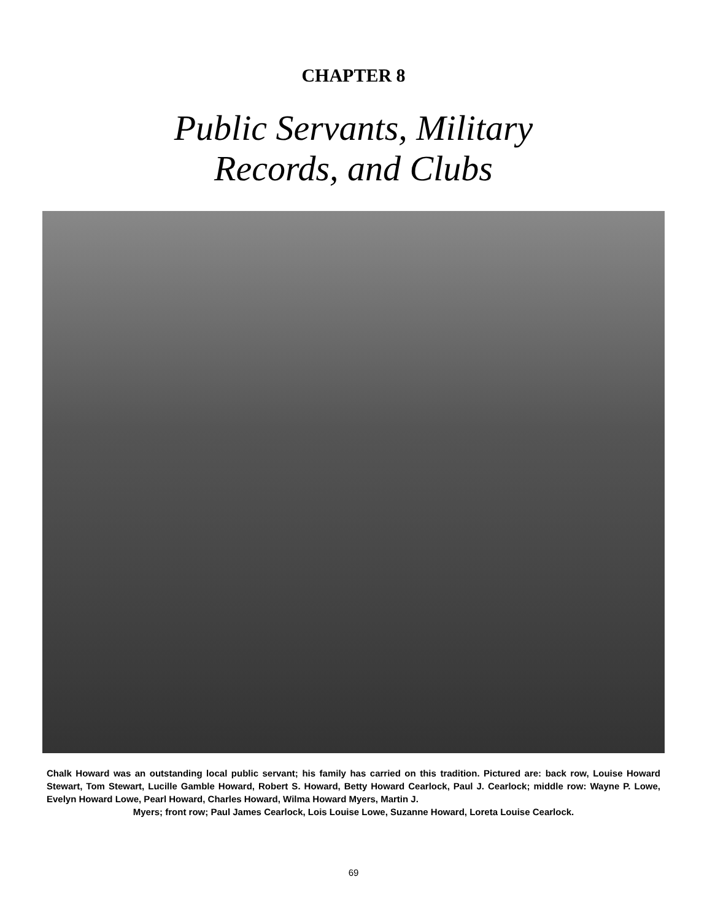CHAPTER 8
Public Servants, Military
Records, and Clubs
Chalk Howard was an outstanding local public servant; his family has carried on this tradition. Pictured are: back row, Louise Howard Stewart, Tom Stewart, Lucille Gamble Howard, Robert S. Howard, Betty Howard Cearlock, Paul J. Cearlock; middle row: Wayne P. Lowe, Evelyn Howard Lowe, Pearl Howard, Charles Howard, Wilma Howard Myers, Martin J.
Myers; front row; Paul James Cearlock, Lois Louise Lowe, Suzanne Howard, Loreta Louise Cearlock.
69